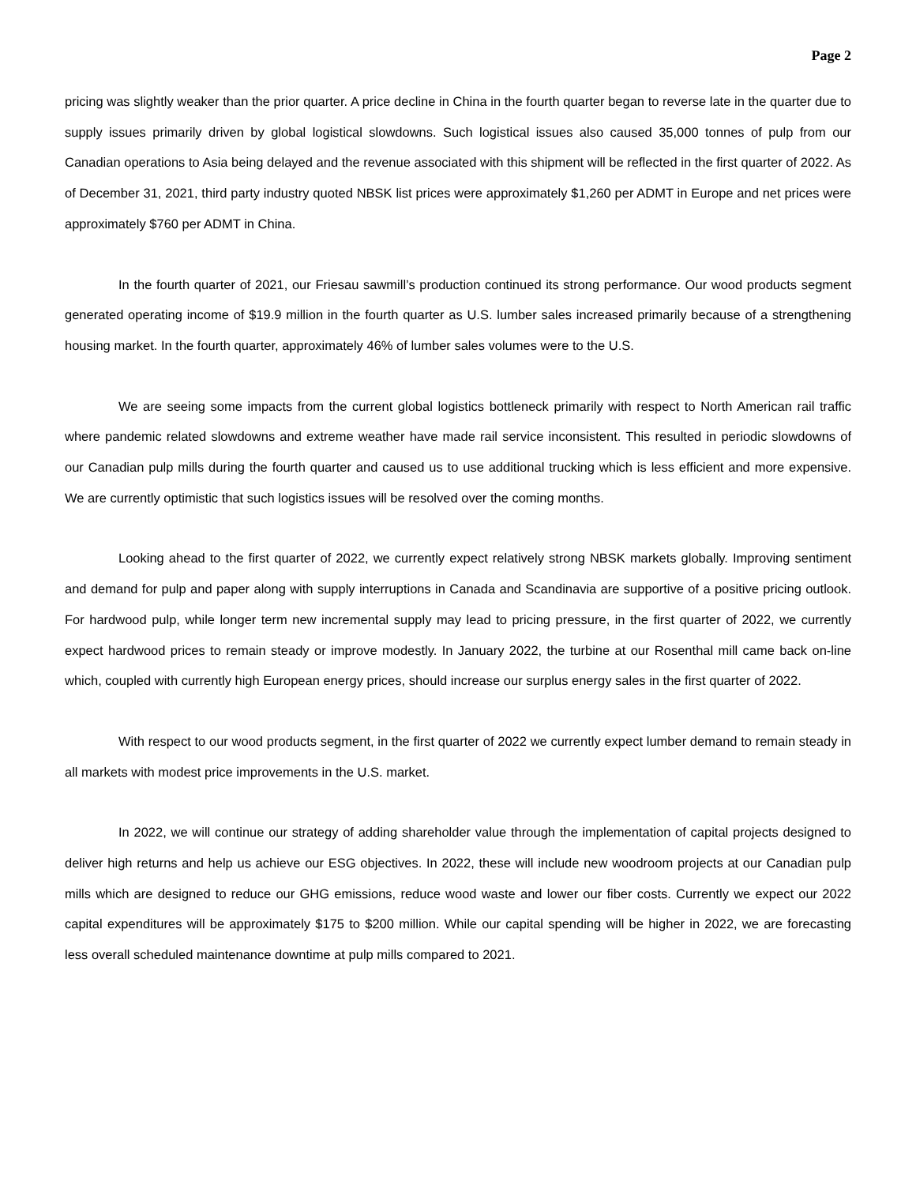Page 2
pricing was slightly weaker than the prior quarter. A price decline in China in the fourth quarter began to reverse late in the quarter due to supply issues primarily driven by global logistical slowdowns. Such logistical issues also caused 35,000 tonnes of pulp from our Canadian operations to Asia being delayed and the revenue associated with this shipment will be reflected in the first quarter of 2022. As of December 31, 2021, third party industry quoted NBSK list prices were approximately $1,260 per ADMT in Europe and net prices were approximately $760 per ADMT in China.
In the fourth quarter of 2021, our Friesau sawmill’s production continued its strong performance. Our wood products segment generated operating income of $19.9 million in the fourth quarter as U.S. lumber sales increased primarily because of a strengthening housing market. In the fourth quarter, approximately 46% of lumber sales volumes were to the U.S.
We are seeing some impacts from the current global logistics bottleneck primarily with respect to North American rail traffic where pandemic related slowdowns and extreme weather have made rail service inconsistent. This resulted in periodic slowdowns of our Canadian pulp mills during the fourth quarter and caused us to use additional trucking which is less efficient and more expensive. We are currently optimistic that such logistics issues will be resolved over the coming months.
Looking ahead to the first quarter of 2022, we currently expect relatively strong NBSK markets globally. Improving sentiment and demand for pulp and paper along with supply interruptions in Canada and Scandinavia are supportive of a positive pricing outlook. For hardwood pulp, while longer term new incremental supply may lead to pricing pressure, in the first quarter of 2022, we currently expect hardwood prices to remain steady or improve modestly. In January 2022, the turbine at our Rosenthal mill came back on-line which, coupled with currently high European energy prices, should increase our surplus energy sales in the first quarter of 2022.
With respect to our wood products segment, in the first quarter of 2022 we currently expect lumber demand to remain steady in all markets with modest price improvements in the U.S. market.
In 2022, we will continue our strategy of adding shareholder value through the implementation of capital projects designed to deliver high returns and help us achieve our ESG objectives. In 2022, these will include new woodroom projects at our Canadian pulp mills which are designed to reduce our GHG emissions, reduce wood waste and lower our fiber costs. Currently we expect our 2022 capital expenditures will be approximately $175 to $200 million. While our capital spending will be higher in 2022, we are forecasting less overall scheduled maintenance downtime at pulp mills compared to 2021.